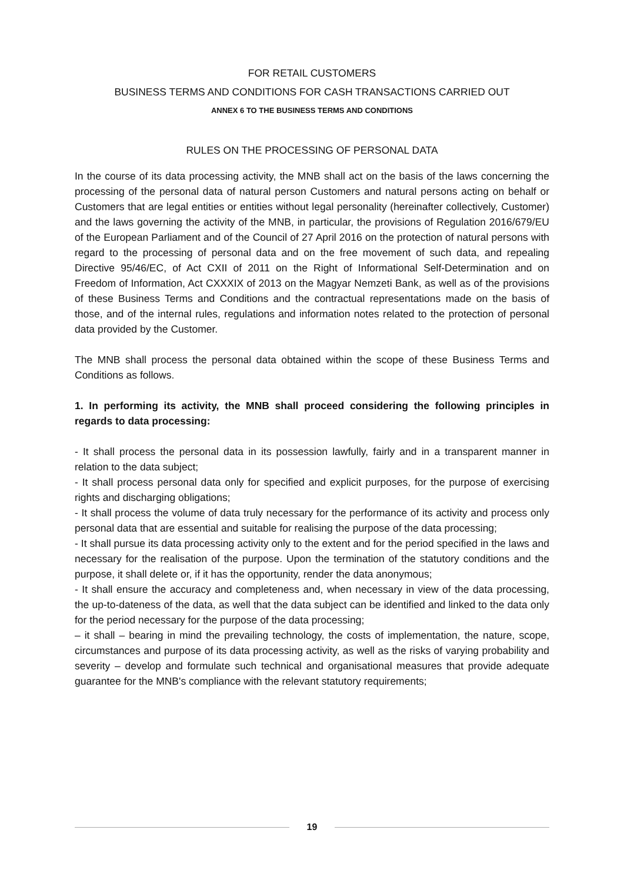FOR RETAIL CUSTOMERS
BUSINESS TERMS AND CONDITIONS FOR CASH TRANSACTIONS CARRIED OUT
ANNEX 6 TO THE BUSINESS TERMS AND CONDITIONS
RULES ON THE PROCESSING OF PERSONAL DATA
In the course of its data processing activity, the MNB shall act on the basis of the laws concerning the processing of the personal data of natural person Customers and natural persons acting on behalf or Customers that are legal entities or entities without legal personality (hereinafter collectively, Customer) and the laws governing the activity of the MNB, in particular, the provisions of Regulation 2016/679/EU of the European Parliament and of the Council of 27 April 2016 on the protection of natural persons with regard to the processing of personal data and on the free movement of such data, and repealing Directive 95/46/EC, of Act CXII of 2011 on the Right of Informational Self-Determination and on Freedom of Information, Act CXXXIX of 2013 on the Magyar Nemzeti Bank, as well as of the provisions of these Business Terms and Conditions and the contractual representations made on the basis of those, and of the internal rules, regulations and information notes related to the protection of personal data provided by the Customer.
The MNB shall process the personal data obtained within the scope of these Business Terms and Conditions as follows.
1. In performing its activity, the MNB shall proceed considering the following principles in regards to data processing:
- It shall process the personal data in its possession lawfully, fairly and in a transparent manner in relation to the data subject;
- It shall process personal data only for specified and explicit purposes, for the purpose of exercising rights and discharging obligations;
- It shall process the volume of data truly necessary for the performance of its activity and process only personal data that are essential and suitable for realising the purpose of the data processing;
- It shall pursue its data processing activity only to the extent and for the period specified in the laws and necessary for the realisation of the purpose. Upon the termination of the statutory conditions and the purpose, it shall delete or, if it has the opportunity, render the data anonymous;
- It shall ensure the accuracy and completeness and, when necessary in view of the data processing, the up-to-dateness of the data, as well that the data subject can be identified and linked to the data only for the period necessary for the purpose of the data processing;
– it shall – bearing in mind the prevailing technology, the costs of implementation, the nature, scope, circumstances and purpose of its data processing activity, as well as the risks of varying probability and severity – develop and formulate such technical and organisational measures that provide adequate guarantee for the MNB's compliance with the relevant statutory requirements;
19